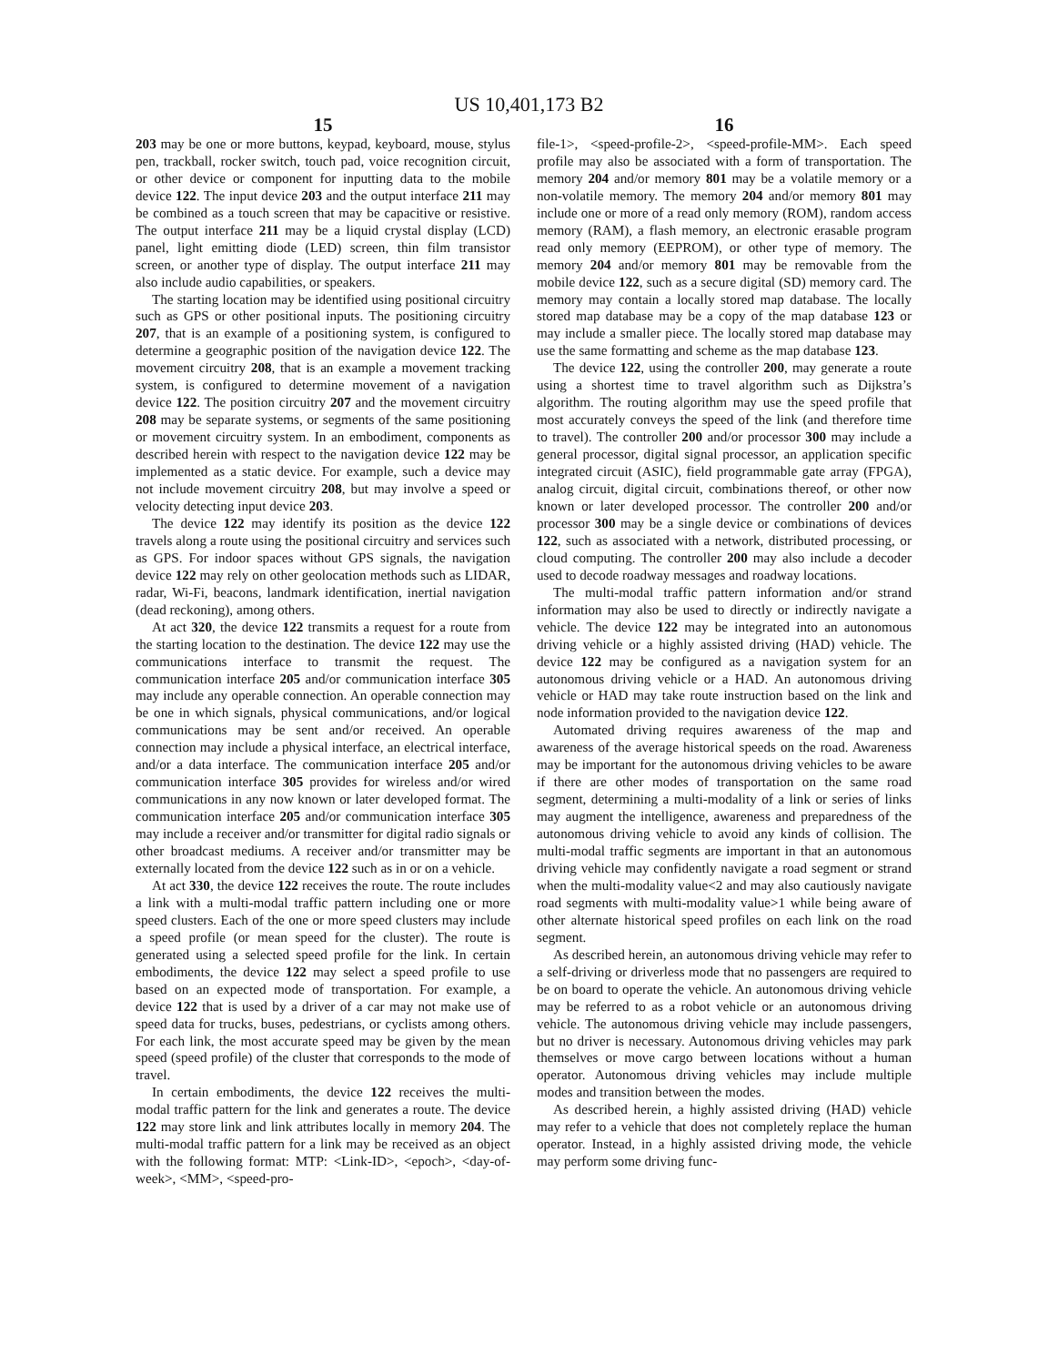US 10,401,173 B2
15
203 may be one or more buttons, keypad, keyboard, mouse, stylus pen, trackball, rocker switch, touch pad, voice recognition circuit, or other device or component for inputting data to the mobile device 122. The input device 203 and the output interface 211 may be combined as a touch screen that may be capacitive or resistive. The output interface 211 may be a liquid crystal display (LCD) panel, light emitting diode (LED) screen, thin film transistor screen, or another type of display. The output interface 211 may also include audio capabilities, or speakers.
The starting location may be identified using positional circuitry such as GPS or other positional inputs. The positioning circuitry 207, that is an example of a positioning system, is configured to determine a geographic position of the navigation device 122. The movement circuitry 208, that is an example a movement tracking system, is configured to determine movement of a navigation device 122. The position circuitry 207 and the movement circuitry 208 may be separate systems, or segments of the same positioning or movement circuitry system. In an embodiment, components as described herein with respect to the navigation device 122 may be implemented as a static device. For example, such a device may not include movement circuitry 208, but may involve a speed or velocity detecting input device 203.
The device 122 may identify its position as the device 122 travels along a route using the positional circuitry and services such as GPS. For indoor spaces without GPS signals, the navigation device 122 may rely on other geolocation methods such as LIDAR, radar, Wi-Fi, beacons, landmark identification, inertial navigation (dead reckoning), among others.
At act 320, the device 122 transmits a request for a route from the starting location to the destination. The device 122 may use the communications interface to transmit the request. The communication interface 205 and/or communication interface 305 may include any operable connection. An operable connection may be one in which signals, physical communications, and/or logical communications may be sent and/or received. An operable connection may include a physical interface, an electrical interface, and/or a data interface. The communication interface 205 and/or communication interface 305 provides for wireless and/or wired communications in any now known or later developed format. The communication interface 205 and/or communication interface 305 may include a receiver and/or transmitter for digital radio signals or other broadcast mediums. A receiver and/or transmitter may be externally located from the device 122 such as in or on a vehicle.
At act 330, the device 122 receives the route. The route includes a link with a multi-modal traffic pattern including one or more speed clusters. Each of the one or more speed clusters may include a speed profile (or mean speed for the cluster). The route is generated using a selected speed profile for the link. In certain embodiments, the device 122 may select a speed profile to use based on an expected mode of transportation. For example, a device 122 that is used by a driver of a car may not make use of speed data for trucks, buses, pedestrians, or cyclists among others. For each link, the most accurate speed may be given by the mean speed (speed profile) of the cluster that corresponds to the mode of travel.
In certain embodiments, the device 122 receives the multi-modal traffic pattern for the link and generates a route. The device 122 may store link and link attributes locally in memory 204. The multi-modal traffic pattern for a link may be received as an object with the following format: MTP: <Link-ID>, <epoch>, <day-of-week>, <MM>, <speed-pro-
16
file-1>, <speed-profile-2>, <speed-profile-MM>. Each speed profile may also be associated with a form of transportation. The memory 204 and/or memory 801 may be a volatile memory or a non-volatile memory. The memory 204 and/or memory 801 may include one or more of a read only memory (ROM), random access memory (RAM), a flash memory, an electronic erasable program read only memory (EEPROM), or other type of memory. The memory 204 and/or memory 801 may be removable from the mobile device 122, such as a secure digital (SD) memory card. The memory may contain a locally stored map database. The locally stored map database may be a copy of the map database 123 or may include a smaller piece. The locally stored map database may use the same formatting and scheme as the map database 123.
The device 122, using the controller 200, may generate a route using a shortest time to travel algorithm such as Dijkstra’s algorithm. The routing algorithm may use the speed profile that most accurately conveys the speed of the link (and therefore time to travel). The controller 200 and/or processor 300 may include a general processor, digital signal processor, an application specific integrated circuit (ASIC), field programmable gate array (FPGA), analog circuit, digital circuit, combinations thereof, or other now known or later developed processor. The controller 200 and/or processor 300 may be a single device or combinations of devices 122, such as associated with a network, distributed processing, or cloud computing. The controller 200 may also include a decoder used to decode roadway messages and roadway locations.
The multi-modal traffic pattern information and/or strand information may also be used to directly or indirectly navigate a vehicle. The device 122 may be integrated into an autonomous driving vehicle or a highly assisted driving (HAD) vehicle. The device 122 may be configured as a navigation system for an autonomous driving vehicle or a HAD. An autonomous driving vehicle or HAD may take route instruction based on the link and node information provided to the navigation device 122.
Automated driving requires awareness of the map and awareness of the average historical speeds on the road. Awareness may be important for the autonomous driving vehicles to be aware if there are other modes of transportation on the same road segment, determining a multi-modality of a link or series of links may augment the intelligence, awareness and preparedness of the autonomous driving vehicle to avoid any kinds of collision. The multi-modal traffic segments are important in that an autonomous driving vehicle may confidently navigate a road segment or strand when the multi-modality value<2 and may also cautiously navigate road segments with multi-modality value>1 while being aware of other alternate historical speed profiles on each link on the road segment.
As described herein, an autonomous driving vehicle may refer to a self-driving or driverless mode that no passengers are required to be on board to operate the vehicle. An autonomous driving vehicle may be referred to as a robot vehicle or an autonomous driving vehicle. The autonomous driving vehicle may include passengers, but no driver is necessary. Autonomous driving vehicles may park themselves or move cargo between locations without a human operator. Autonomous driving vehicles may include multiple modes and transition between the modes.
As described herein, a highly assisted driving (HAD) vehicle may refer to a vehicle that does not completely replace the human operator. Instead, in a highly assisted driving mode, the vehicle may perform some driving func-